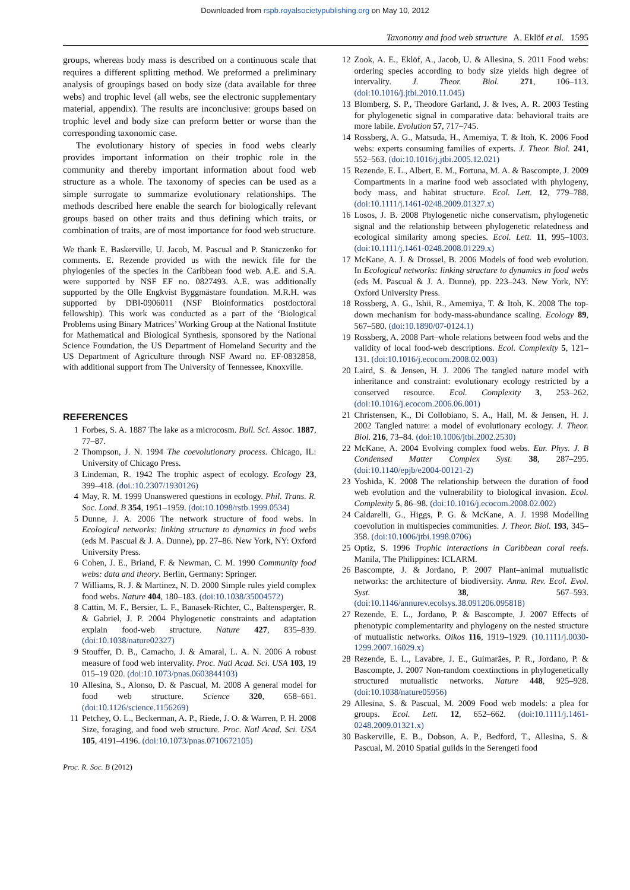Downloaded from rspb.royalsocietypublishing.org on May 10, 2012
Taxonomy and food web structure A. Eklöf et al. 1595
groups, whereas body mass is described on a continuous scale that requires a different splitting method. We preformed a preliminary analysis of groupings based on body size (data available for three webs) and trophic level (all webs, see the electronic supplementary material, appendix). The results are inconclusive: groups based on trophic level and body size can preform better or worse than the corresponding taxonomic case.
The evolutionary history of species in food webs clearly provides important information on their trophic role in the community and thereby important information about food web structure as a whole. The taxonomy of species can be used as a simple surrogate to summarize evolutionary relationships. The methods described here enable the search for biologically relevant groups based on other traits and thus defining which traits, or combination of traits, are of most importance for food web structure.
We thank E. Baskerville, U. Jacob, M. Pascual and P. Staniczenko for comments. E. Rezende provided us with the newick file for the phylogenies of the species in the Caribbean food web. A.E. and S.A. were supported by NSF EF no. 0827493. A.E. was additionally supported by the Olle Engkvist Byggmästare foundation. M.R.H. was supported by DBI-0906011 (NSF Bioinformatics postdoctoral fellowship). This work was conducted as a part of the ‘Biological Problems using Binary Matrices’ Working Group at the National Institute for Mathematical and Biological Synthesis, sponsored by the National Science Foundation, the US Department of Homeland Security and the US Department of Agriculture through NSF Award no. EF-0832858, with additional support from The University of Tennessee, Knoxville.
REFERENCES
1 Forbes, S. A. 1887 The lake as a microcosm. Bull. Sci. Assoc. 1887, 77–87.
2 Thompson, J. N. 1994 The coevolutionary process. Chicago, IL: University of Chicago Press.
3 Lindeman, R. 1942 The trophic aspect of ecology. Ecology 23, 399–418. (doi.:10.2307/1930126)
4 May, R. M. 1999 Unanswered questions in ecology. Phil. Trans. R. Soc. Lond. B 354, 1951–1959. (doi:10.1098/rstb.1999.0534)
5 Dunne, J. A. 2006 The network structure of food webs. In Ecological networks: linking structure to dynamics in food webs (eds M. Pascual & J. A. Dunne), pp. 27–86. New York, NY: Oxford University Press.
6 Cohen, J. E., Briand, F. & Newman, C. M. 1990 Community food webs: data and theory. Berlin, Germany: Springer.
7 Williams, R. J. & Martinez, N. D. 2000 Simple rules yield complex food webs. Nature 404, 180–183. (doi:10.1038/35004572)
8 Cattin, M. F., Bersier, L. F., Banasek-Richter, C., Baltensperger, R. & Gabriel, J. P. 2004 Phylogenetic constraints and adaptation explain food-web structure. Nature 427, 835–839. (doi:10.1038/nature02327)
9 Stouffer, D. B., Camacho, J. & Amaral, L. A. N. 2006 A robust measure of food web intervality. Proc. Natl Acad. Sci. USA 103, 19 015–19 020. (doi:10.1073/pnas.0603844103)
10 Allesina, S., Alonso, D. & Pascual, M. 2008 A general model for food web structure. Science 320, 658–661. (doi:10.1126/science.1156269)
11 Petchey, O. L., Beckerman, A. P., Riede, J. O. & Warren, P. H. 2008 Size, foraging, and food web structure. Proc. Natl Acad. Sci. USA 105, 4191–4196. (doi:10.1073/pnas.0710672105)
12 Zook, A. E., Eklöf, A., Jacob, U. & Allesina, S. 2011 Food webs: ordering species according to body size yields high degree of intervality. J. Theor. Biol. 271, 106–113. (doi:10.1016/j.jtbi.2010.11.045)
13 Blomberg, S. P., Theodore Garland, J. & Ives, A. R. 2003 Testing for phylogenetic signal in comparative data: behavioral traits are more labile. Evolution 57, 717–745.
14 Rossberg, A. G., Matsuda, H., Amemiya, T. & Itoh, K. 2006 Food webs: experts consuming families of experts. J. Theor. Biol. 241, 552–563. (doi:10.1016/j.jtbi.2005.12.021)
15 Rezende, E. L., Albert, E. M., Fortuna, M. A. & Bascompte, J. 2009 Compartments in a marine food web associated with phylogeny, body mass, and habitat structure. Ecol. Lett. 12, 779–788. (doi:10.1111/j.1461-0248.2009.01327.x)
16 Losos, J. B. 2008 Phylogenetic niche conservatism, phylogenetic signal and the relationship between phylogenetic relatedness and ecological similarity among species. Ecol. Lett. 11, 995–1003. (doi:10.1111/j.1461-0248.2008.01229.x)
17 McKane, A. J. & Drossel, B. 2006 Models of food web evolution. In Ecological networks: linking structure to dynamics in food webs (eds M. Pascual & J. A. Dunne), pp. 223–243. New York, NY: Oxford University Press.
18 Rossberg, A. G., Ishii, R., Amemiya, T. & Itoh, K. 2008 The top-down mechanism for body-mass-abundance scaling. Ecology 89, 567–580. (doi:10.1890/07-0124.1)
19 Rossberg, A. 2008 Part–whole relations between food webs and the validity of local food-web descriptions. Ecol. Complexity 5, 121–131. (doi:10.1016/j.ecocom.2008.02.003)
20 Laird, S. & Jensen, H. J. 2006 The tangled nature model with inheritance and constraint: evolutionary ecology restricted by a conserved resource. Ecol. Complexity 3, 253–262. (doi:10.1016/j.ecocom.2006.06.001)
21 Christensen, K., Di Collobiano, S. A., Hall, M. & Jensen, H. J. 2002 Tangled nature: a model of evolutionary ecology. J. Theor. Biol. 216, 73–84. (doi:10.1006/jtbi.2002.2530)
22 McKane, A. 2004 Evolving complex food webs. Eur. Phys. J. B Condensed Matter Complex Syst. 38, 287–295. (doi:10.1140/epjb/e2004-00121-2)
23 Yoshida, K. 2008 The relationship between the duration of food web evolution and the vulnerability to biological invasion. Ecol. Complexity 5, 86–98. (doi:10.1016/j.ecocom.2008.02.002)
24 Caldarelli, G., Higgs, P. G. & McKane, A. J. 1998 Modelling coevolution in multispecies communities. J. Theor. Biol. 193, 345–358. (doi:10.1006/jtbi.1998.0706)
25 Optiz, S. 1996 Trophic interactions in Caribbean coral reefs. Manila, The Philippines: ICLARM.
26 Bascompte, J. & Jordano, P. 2007 Plant–animal mutualistic networks: the architecture of biodiversity. Annu. Rev. Ecol. Evol. Syst. 38, 567–593. (doi:10.1146/annurev.ecolsys.38.091206.095818)
27 Rezende, E. L., Jordano, P. & Bascompte, J. 2007 Effects of phenotypic complementarity and phylogeny on the nested structure of mutualistic networks. Oikos 116, 1919–1929. (10.1111/j.0030-1299.2007.16029.x)
28 Rezende, E. L., Lavabre, J. E., Guimarães, P. R., Jordano, P. & Bascompte, J. 2007 Non-random coextinctions in phylogenetically structured mutualistic networks. Nature 448, 925–928. (doi:10.1038/nature05956)
29 Allesina, S. & Pascual, M. 2009 Food web models: a plea for groups. Ecol. Lett. 12, 652–662. (doi:10.1111/j.1461-0248.2009.01321.x)
30 Baskerville, E. B., Dobson, A. P., Bedford, T., Allesina, S. & Pascual, M. 2010 Spatial guilds in the Serengeti food
Proc. R. Soc. B (2012)